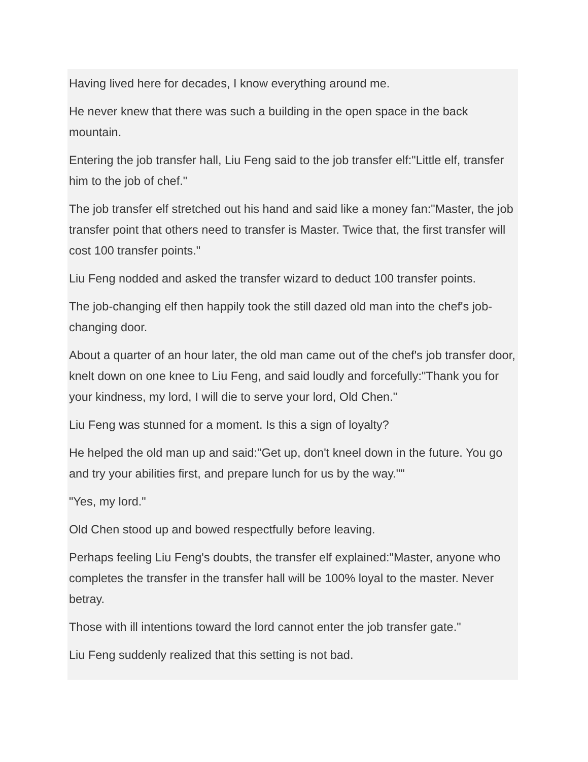Having lived here for decades, I know everything around me.
He never knew that there was such a building in the open space in the back mountain.
Entering the job transfer hall, Liu Feng said to the job transfer elf:"Little elf, transfer him to the job of chef."
The job transfer elf stretched out his hand and said like a money fan:"Master, the job transfer point that others need to transfer is Master. Twice that, the first transfer will cost 100 transfer points."
Liu Feng nodded and asked the transfer wizard to deduct 100 transfer points.
The job-changing elf then happily took the still dazed old man into the chef's job-changing door.
About a quarter of an hour later, the old man came out of the chef's job transfer door, knelt down on one knee to Liu Feng, and said loudly and forcefully:"Thank you for your kindness, my lord, I will die to serve your lord, Old Chen."
Liu Feng was stunned for a moment. Is this a sign of loyalty?
He helped the old man up and said:"Get up, don't kneel down in the future. You go and try your abilities first, and prepare lunch for us by the way.""
"Yes, my lord."
Old Chen stood up and bowed respectfully before leaving.
Perhaps feeling Liu Feng's doubts, the transfer elf explained:"Master, anyone who completes the transfer in the transfer hall will be 100% loyal to the master. Never betray.
Those with ill intentions toward the lord cannot enter the job transfer gate."
Liu Feng suddenly realized that this setting is not bad.